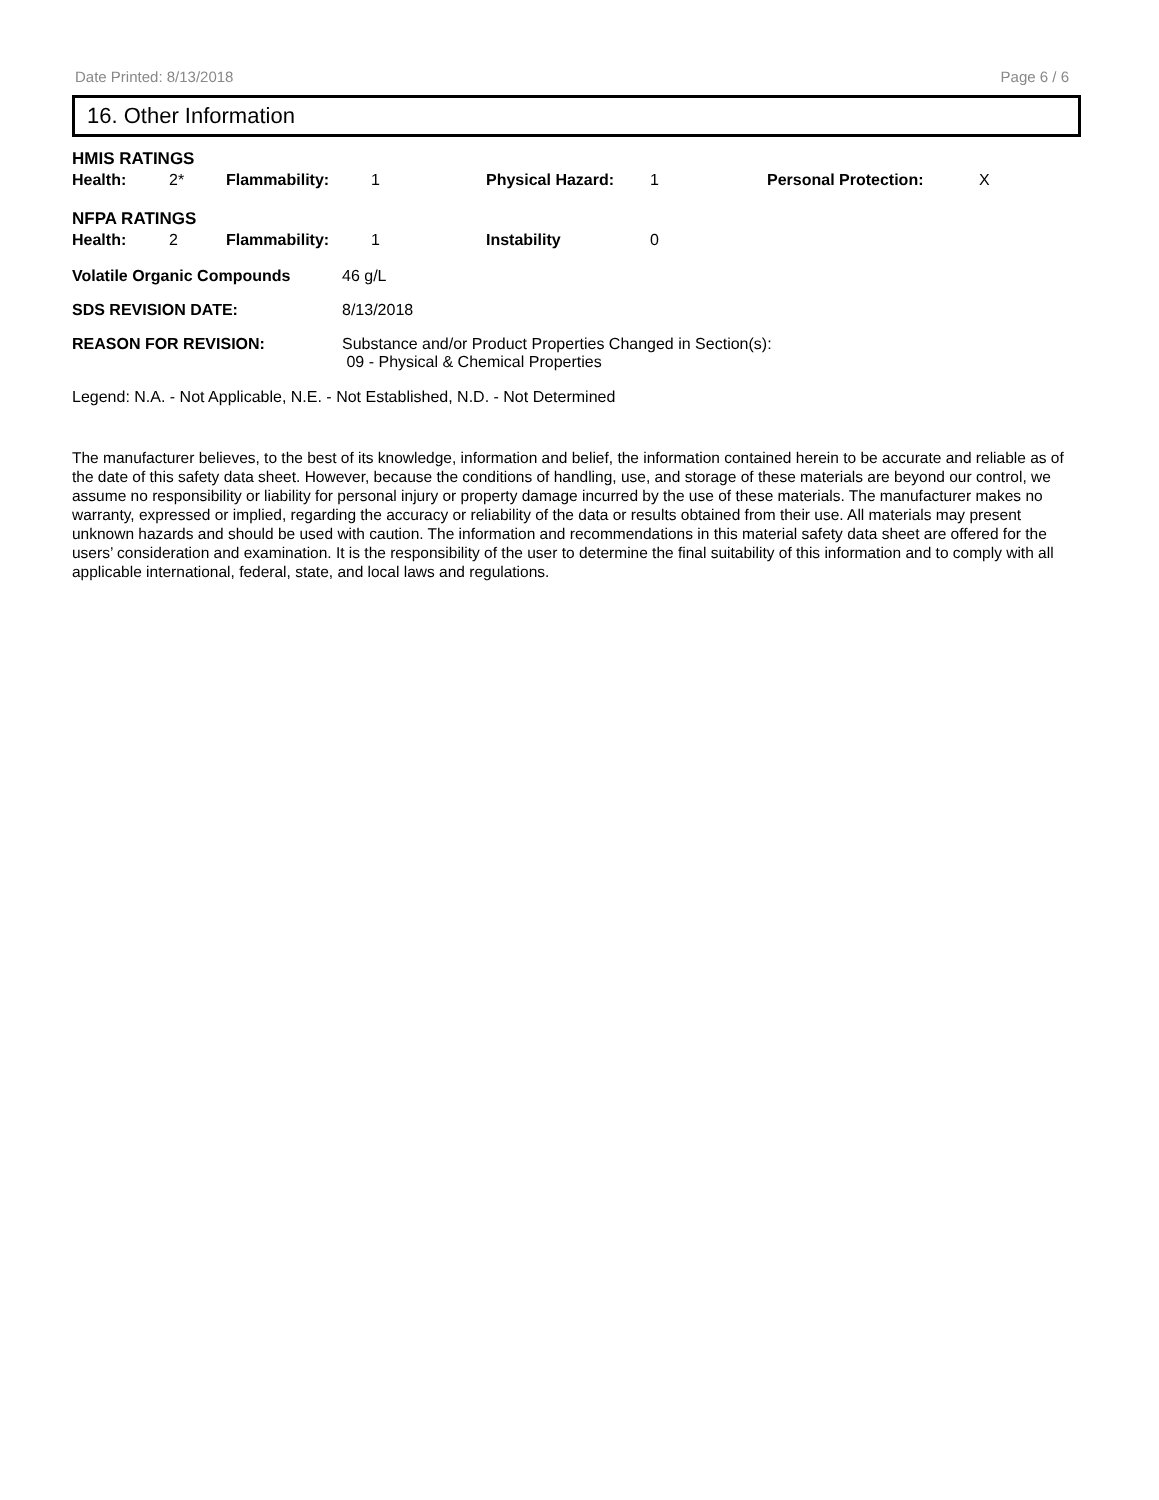Date Printed: 8/13/2018 Page 6 / 6
16. Other Information
HMIS RATINGS
| Health: | 2* | Flammability: | 1 | Physical Hazard: | 1 | Personal Protection: | X |
NFPA RATINGS
| Health: | 2 | Flammability: | 1 | Instability | 0 |
| Volatile Organic Compounds | 46 g/L |
| SDS REVISION DATE: | 8/13/2018 |
| REASON FOR REVISION: | Substance and/or Product Properties Changed in Section(s): 09 - Physical & Chemical Properties |
Legend: N.A. - Not Applicable, N.E. - Not Established, N.D. - Not Determined
The manufacturer believes, to the best of its knowledge, information and belief, the information contained herein to be accurate and reliable as of the date of this safety data sheet. However, because the conditions of handling, use, and storage of these materials are beyond our control, we assume no responsibility or liability for personal injury or property damage incurred by the use of these materials. The manufacturer makes no warranty, expressed or implied, regarding the accuracy or reliability of the data or results obtained from their use. All materials may present unknown hazards and should be used with caution. The information and recommendations in this material safety data sheet are offered for the users’ consideration and examination. It is the responsibility of the user to determine the final suitability of this information and to comply with all applicable international, federal, state, and local laws and regulations.